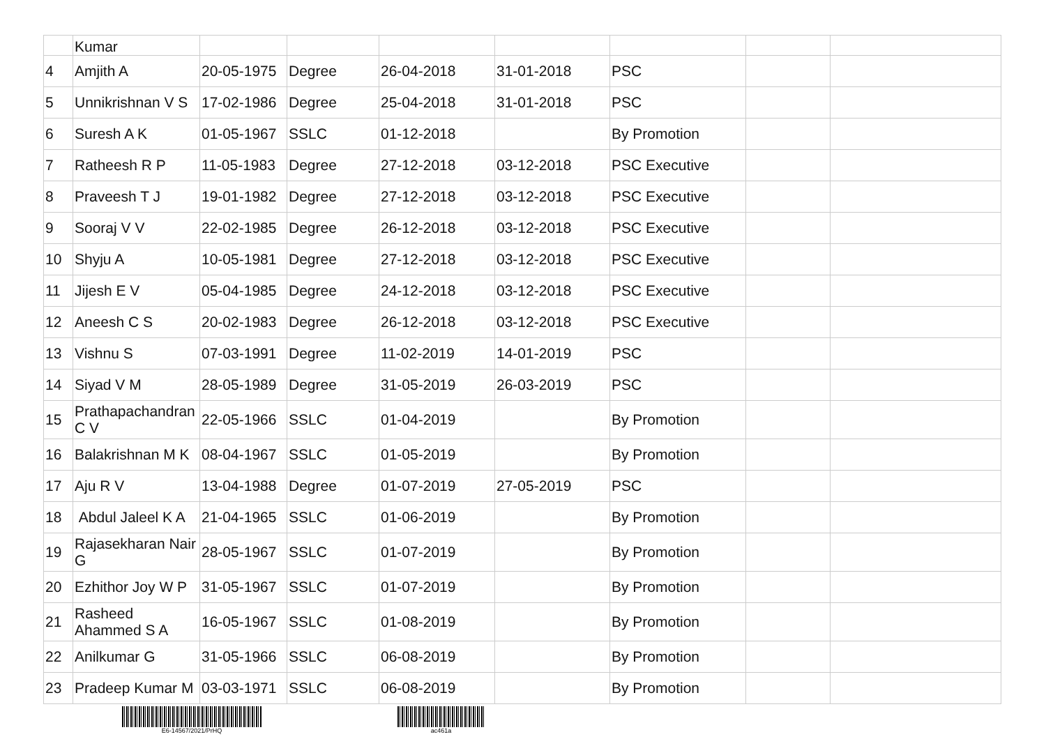| | Kumar | | | | | | | |
| 4 | Amjith A | 20-05-1975 | Degree | 26-04-2018 | 31-01-2018 | PSC | | |
| 5 | Unnikrishnan V S | 17-02-1986 | Degree | 25-04-2018 | 31-01-2018 | PSC | | |
| 6 | Suresh A K | 01-05-1967 | SSLC | 01-12-2018 | | By Promotion | | |
| 7 | Ratheesh R P | 11-05-1983 | Degree | 27-12-2018 | 03-12-2018 | PSC Executive | | |
| 8 | Praveesh T J | 19-01-1982 | Degree | 27-12-2018 | 03-12-2018 | PSC Executive | | |
| 9 | Sooraj V V | 22-02-1985 | Degree | 26-12-2018 | 03-12-2018 | PSC Executive | | |
| 10 | Shyju A | 10-05-1981 | Degree | 27-12-2018 | 03-12-2018 | PSC Executive | | |
| 11 | Jijesh E V | 05-04-1985 | Degree | 24-12-2018 | 03-12-2018 | PSC Executive | | |
| 12 | Aneesh C S | 20-02-1983 | Degree | 26-12-2018 | 03-12-2018 | PSC Executive | | |
| 13 | Vishnu S | 07-03-1991 | Degree | 11-02-2019 | 14-01-2019 | PSC | | |
| 14 | Siyad V M | 28-05-1989 | Degree | 31-05-2019 | 26-03-2019 | PSC | | |
| 15 | Prathapachandran C V | 22-05-1966 | SSLC | 01-04-2019 | | By Promotion | | |
| 16 | Balakrishnan M K | 08-04-1967 | SSLC | 01-05-2019 | | By Promotion | | |
| 17 | Aju R V | 13-04-1988 | Degree | 01-07-2019 | 27-05-2019 | PSC | | |
| 18 | Abdul Jaleel K A | 21-04-1965 | SSLC | 01-06-2019 | | By Promotion | | |
| 19 | Rajasekharan Nair G | 28-05-1967 | SSLC | 01-07-2019 | | By Promotion | | |
| 20 | Ezhithor Joy W P | 31-05-1967 | SSLC | 01-07-2019 | | By Promotion | | |
| 21 | Rasheed Ahammed S A | 16-05-1967 | SSLC | 01-08-2019 | | By Promotion | | |
| 22 | Anilkumar G | 31-05-1966 | SSLC | 06-08-2019 | | By Promotion | | |
| 23 | Pradeep Kumar M | 03-03-1971 | SSLC | 06-08-2019 | | By Promotion | | |
E6-14567/2021/PrHQ ac461a